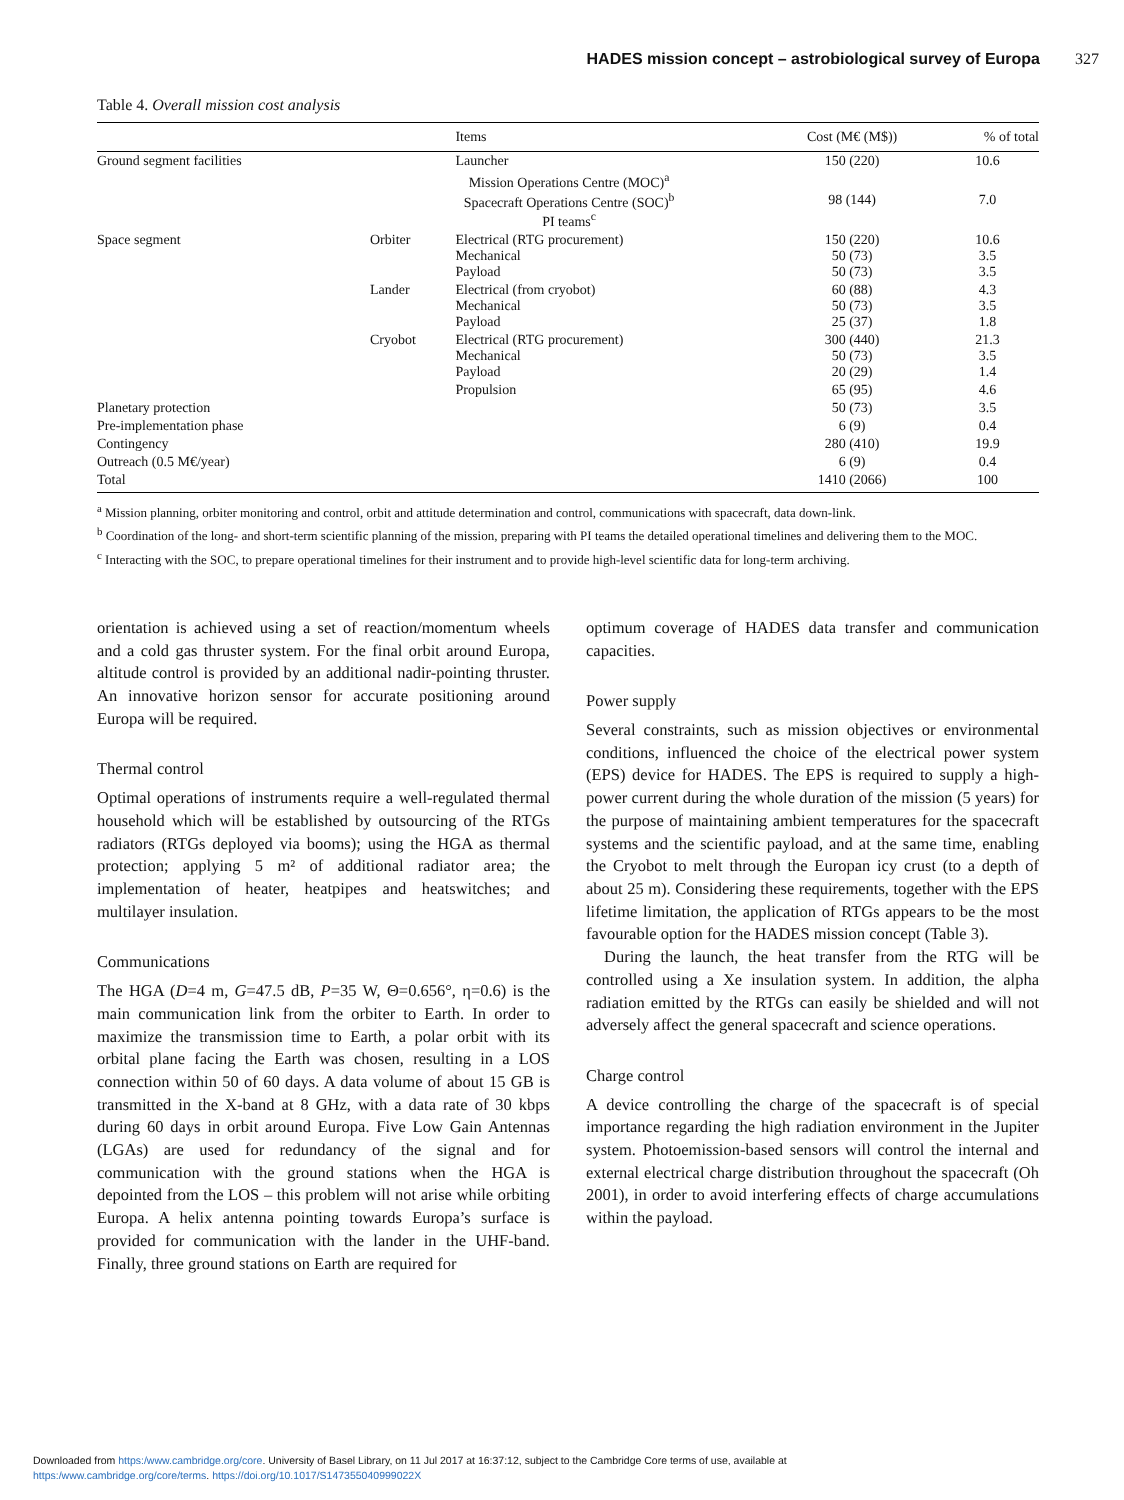HADES mission concept – astrobiological survey of Europa 327
Table 4. Overall mission cost analysis
| | | Items | Cost (M€ (M$)) | % of total |
| --- | --- | --- | --- | --- |
| Ground segment facilities | | Launcher | 150 (220) | 10.6 |
| | Mission Operations Centre (MOC)<sup>a</sup> Spacecraft Operations Centre (SOC)<sup>b</sup> PI teams<sup>c</sup> | | 98 (144) | 7.0 |
| Space segment | Orbiter | Electrical (RTG procurement) Mechanical Payload | 150 (220) 50 (73) 50 (73) | 10.6 3.5 3.5 |
| | Lander | Electrical (from cryobot) Mechanical Payload | 60 (88) 50 (73) 25 (37) | 4.3 3.5 1.8 |
| | Cryobot | Electrical (RTG procurement) Mechanical Payload | 300 (440) 50 (73) 20 (29) | 21.3 3.5 1.4 |
| | | Propulsion | 65 (95) | 4.6 |
| Planetary protection | | | 50 (73) | 3.5 |
| Pre-implementation phase | | | 6 (9) | 0.4 |
| Contingency | | | 280 (410) | 19.9 |
| Outreach (0.5 M€/year) | | | 6 (9) | 0.4 |
| Total | | | 1410 (2066) | 100 |
<sup>a</sup> Mission planning, orbiter monitoring and control, orbit and attitude determination and control, communications with spacecraft, data down-link.
<sup>b</sup> Coordination of the long- and short-term scientific planning of the mission, preparing with PI teams the detailed operational timelines and delivering them to the MOC.
<sup>c</sup> Interacting with the SOC, to prepare operational timelines for their instrument and to provide high-level scientific data for long-term archiving.
orientation is achieved using a set of reaction/momentum wheels and a cold gas thruster system. For the final orbit around Europa, altitude control is provided by an additional nadir-pointing thruster. An innovative horizon sensor for accurate positioning around Europa will be required.
Thermal control
Optimal operations of instruments require a well-regulated thermal household which will be established by outsourcing of the RTGs radiators (RTGs deployed via booms); using the HGA as thermal protection; applying 5 m² of additional radiator area; the implementation of heater, heatpipes and heatswitches; and multilayer insulation.
Communications
The HGA (D=4 m, G=47.5 dB, P=35 W, Θ=0.656°, η=0.6) is the main communication link from the orbiter to Earth. In order to maximize the transmission time to Earth, a polar orbit with its orbital plane facing the Earth was chosen, resulting in a LOS connection within 50 of 60 days. A data volume of about 15 GB is transmitted in the X-band at 8 GHz, with a data rate of 30 kbps during 60 days in orbit around Europa. Five Low Gain Antennas (LGAs) are used for redundancy of the signal and for communication with the ground stations when the HGA is depointed from the LOS – this problem will not arise while orbiting Europa. A helix antenna pointing towards Europa’s surface is provided for communication with the lander in the UHF-band. Finally, three ground stations on Earth are required for
optimum coverage of HADES data transfer and communication capacities.
Power supply
Several constraints, such as mission objectives or environmental conditions, influenced the choice of the electrical power system (EPS) device for HADES. The EPS is required to supply a high-power current during the whole duration of the mission (5 years) for the purpose of maintaining ambient temperatures for the spacecraft systems and the scientific payload, and at the same time, enabling the Cryobot to melt through the Europan icy crust (to a depth of about 25 m). Considering these requirements, together with the EPS lifetime limitation, the application of RTGs appears to be the most favourable option for the HADES mission concept (Table 3).
During the launch, the heat transfer from the RTG will be controlled using a Xe insulation system. In addition, the alpha radiation emitted by the RTGs can easily be shielded and will not adversely affect the general spacecraft and science operations.
Charge control
A device controlling the charge of the spacecraft is of special importance regarding the high radiation environment in the Jupiter system. Photoemission-based sensors will control the internal and external electrical charge distribution throughout the spacecraft (Oh 2001), in order to avoid interfering effects of charge accumulations within the payload.
Downloaded from https:/www.cambridge.org/core. University of Basel Library, on 11 Jul 2017 at 16:37:12, subject to the Cambridge Core terms of use, available at
https:/www.cambridge.org/core/terms. https://doi.org/10.1017/S147355040999022X